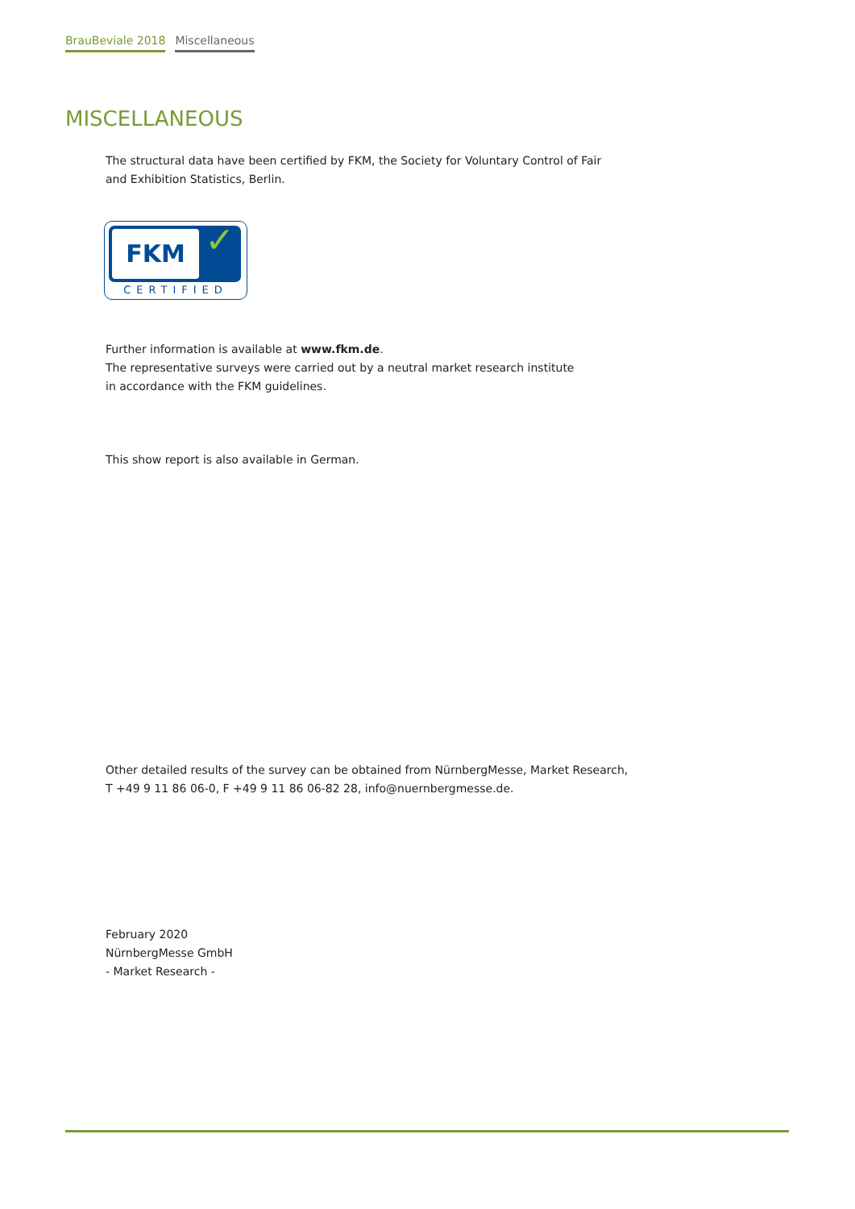BrauBeviale 2018 Miscellaneous
MISCELLANEOUS
The structural data have been certified by FKM, the Society for Voluntary Control of Fair
and Exhibition Statistics, Berlin.
FKM ✓
CERTIFIED
Further information is available at www.fkm.de.
The representative surveys were carried out by a neutral market research institute
in accordance with the FKM guidelines.
This show report is also available in German.
Other detailed results of the survey can be obtained from NürnbergMesse, Market Research,
T +49 9 11 86 06-0, F +49 9 11 86 06-82 28, info@nuernbergmesse.de.
February 2020
NürnbergMesse GmbH
- Market Research -